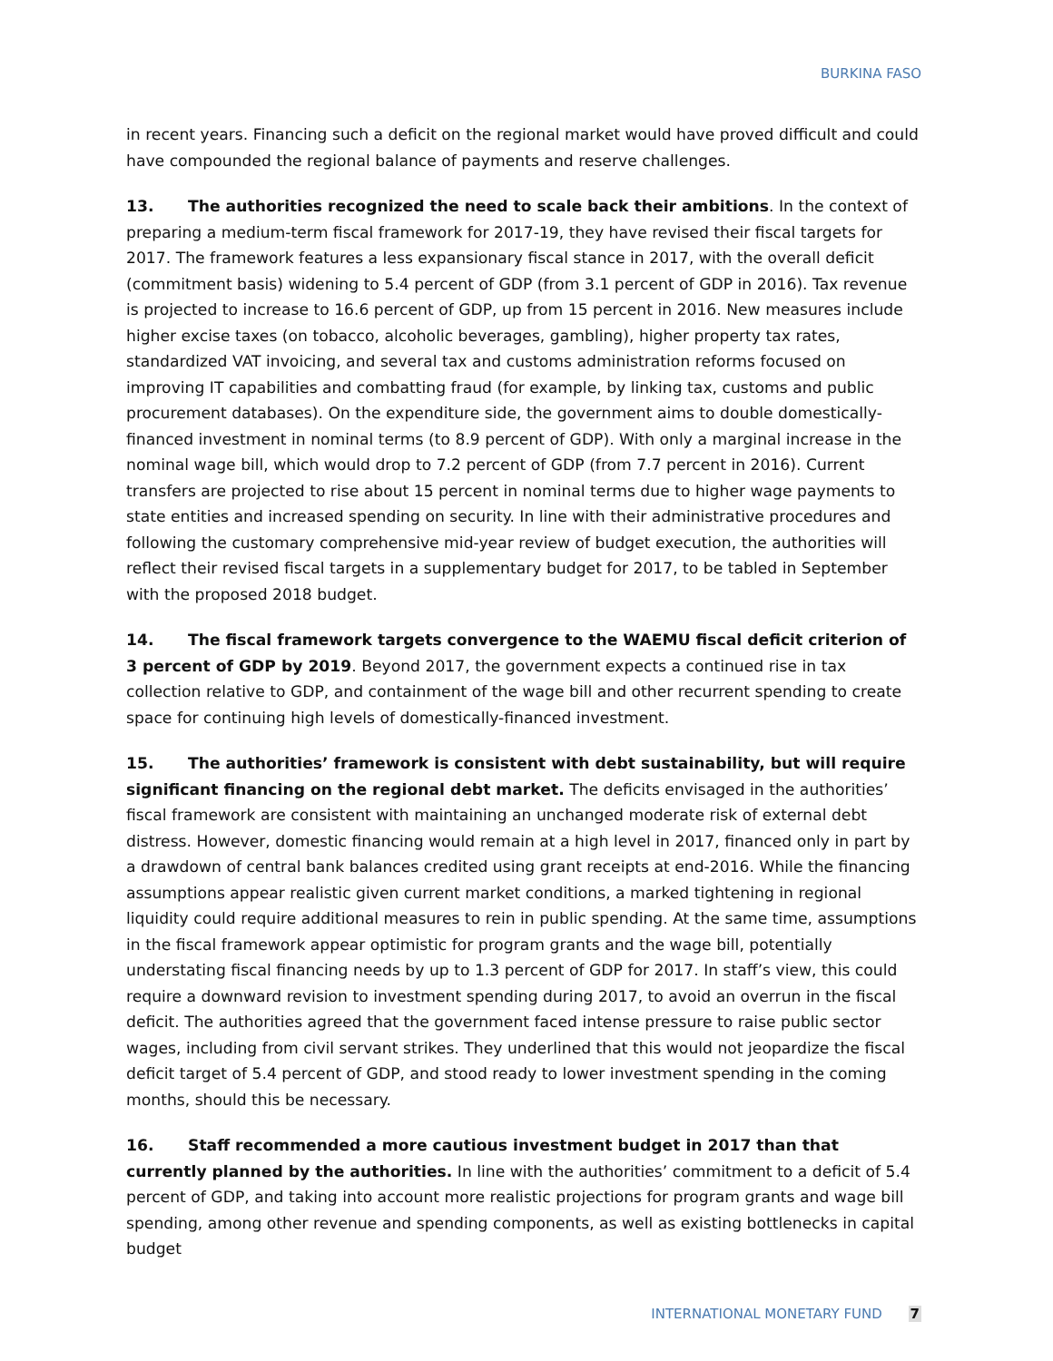BURKINA FASO
in recent years. Financing such a deficit on the regional market would have proved difficult and could have compounded the regional balance of payments and reserve challenges.
13. The authorities recognized the need to scale back their ambitions. In the context of preparing a medium-term fiscal framework for 2017-19, they have revised their fiscal targets for 2017. The framework features a less expansionary fiscal stance in 2017, with the overall deficit (commitment basis) widening to 5.4 percent of GDP (from 3.1 percent of GDP in 2016). Tax revenue is projected to increase to 16.6 percent of GDP, up from 15 percent in 2016. New measures include higher excise taxes (on tobacco, alcoholic beverages, gambling), higher property tax rates, standardized VAT invoicing, and several tax and customs administration reforms focused on improving IT capabilities and combatting fraud (for example, by linking tax, customs and public procurement databases). On the expenditure side, the government aims to double domestically-financed investment in nominal terms (to 8.9 percent of GDP). With only a marginal increase in the nominal wage bill, which would drop to 7.2 percent of GDP (from 7.7 percent in 2016). Current transfers are projected to rise about 15 percent in nominal terms due to higher wage payments to state entities and increased spending on security. In line with their administrative procedures and following the customary comprehensive mid-year review of budget execution, the authorities will reflect their revised fiscal targets in a supplementary budget for 2017, to be tabled in September with the proposed 2018 budget.
14. The fiscal framework targets convergence to the WAEMU fiscal deficit criterion of 3 percent of GDP by 2019. Beyond 2017, the government expects a continued rise in tax collection relative to GDP, and containment of the wage bill and other recurrent spending to create space for continuing high levels of domestically-financed investment.
15. The authorities’ framework is consistent with debt sustainability, but will require significant financing on the regional debt market. The deficits envisaged in the authorities’ fiscal framework are consistent with maintaining an unchanged moderate risk of external debt distress. However, domestic financing would remain at a high level in 2017, financed only in part by a drawdown of central bank balances credited using grant receipts at end-2016. While the financing assumptions appear realistic given current market conditions, a marked tightening in regional liquidity could require additional measures to rein in public spending. At the same time, assumptions in the fiscal framework appear optimistic for program grants and the wage bill, potentially understating fiscal financing needs by up to 1.3 percent of GDP for 2017. In staff’s view, this could require a downward revision to investment spending during 2017, to avoid an overrun in the fiscal deficit. The authorities agreed that the government faced intense pressure to raise public sector wages, including from civil servant strikes. They underlined that this would not jeopardize the fiscal deficit target of 5.4 percent of GDP, and stood ready to lower investment spending in the coming months, should this be necessary.
16. Staff recommended a more cautious investment budget in 2017 than that currently planned by the authorities. In line with the authorities’ commitment to a deficit of 5.4 percent of GDP, and taking into account more realistic projections for program grants and wage bill spending, among other revenue and spending components, as well as existing bottlenecks in capital budget
INTERNATIONAL MONETARY FUND 7